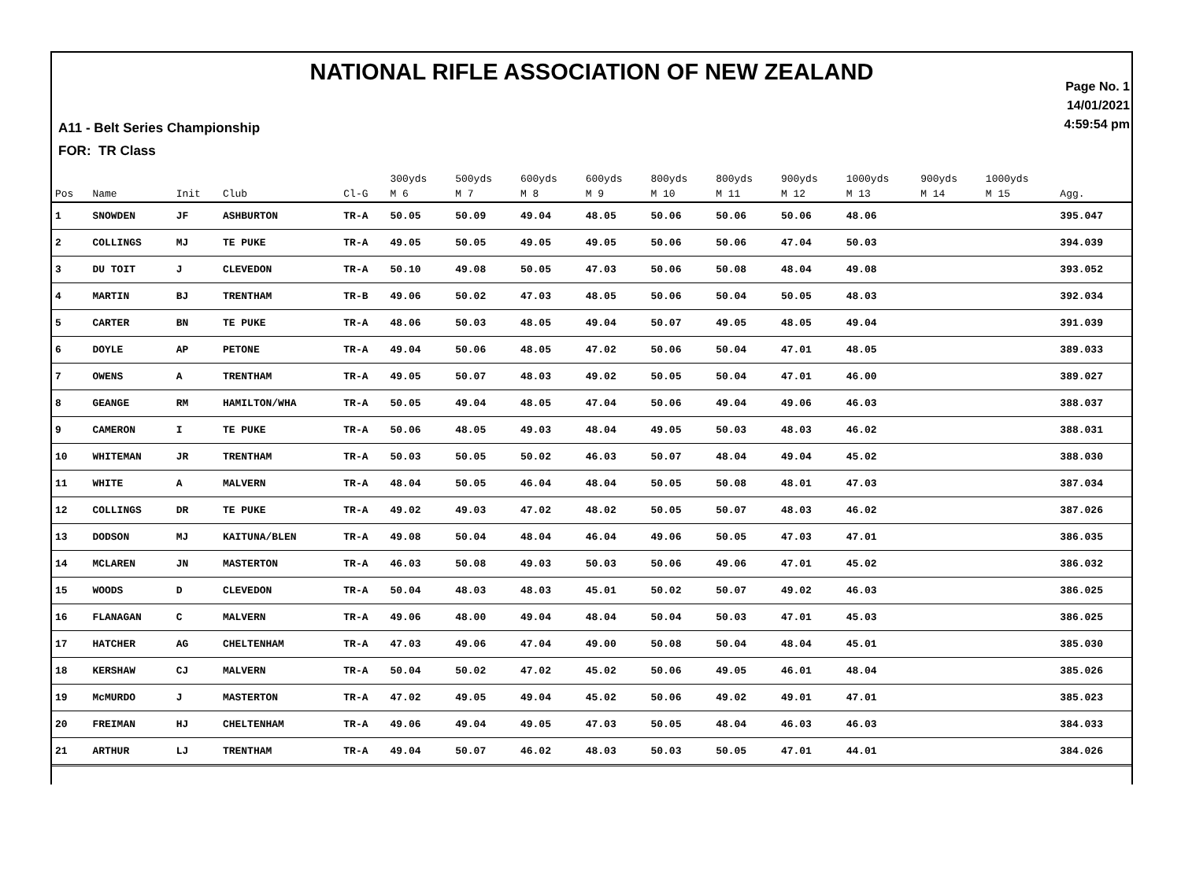NATIONAL RIFLE ASSOCIATION OF NEW ZEALAND
A11 - Belt Series Championship
FOR: TR Class
Page No. 1
14/01/2021
4:59:54 pm
| Pos | Name | Init | Club | Cl-G | 300yds M 6 | 500yds M 7 | 600yds M 8 | 600yds M 9 | 800yds M 10 | 800yds M 11 | 900yds M 12 | 1000yds M 13 | 900yds M 14 | 1000yds M 15 | Agg. |
| --- | --- | --- | --- | --- | --- | --- | --- | --- | --- | --- | --- | --- | --- | --- | --- |
| 1 | SNOWDEN | JF | ASHBURTON | TR-A | 50.05 | 50.09 | 49.04 | 48.05 | 50.06 | 50.06 | 50.06 | 48.06 | | | 395.047 |
| 2 | COLLINGS | MJ | TE PUKE | TR-A | 49.05 | 50.05 | 49.05 | 49.05 | 50.06 | 50.06 | 47.04 | 50.03 | | | 394.039 |
| 3 | DU TOIT | J | CLEVEDON | TR-A | 50.10 | 49.08 | 50.05 | 47.03 | 50.06 | 50.08 | 48.04 | 49.08 | | | 393.052 |
| 4 | MARTIN | BJ | TRENTHAM | TR-B | 49.06 | 50.02 | 47.03 | 48.05 | 50.06 | 50.04 | 50.05 | 48.03 | | | 392.034 |
| 5 | CARTER | BN | TE PUKE | TR-A | 48.06 | 50.03 | 48.05 | 49.04 | 50.07 | 49.05 | 48.05 | 49.04 | | | 391.039 |
| 6 | DOYLE | AP | PETONE | TR-A | 49.04 | 50.06 | 48.05 | 47.02 | 50.06 | 50.04 | 47.01 | 48.05 | | | 389.033 |
| 7 | OWENS | A | TRENTHAM | TR-A | 49.05 | 50.07 | 48.03 | 49.02 | 50.05 | 50.04 | 47.01 | 46.00 | | | 389.027 |
| 8 | GEANGE | RM | HAMILTON/WHA | TR-A | 50.05 | 49.04 | 48.05 | 47.04 | 50.06 | 49.04 | 49.06 | 46.03 | | | 388.037 |
| 9 | CAMERON | I | TE PUKE | TR-A | 50.06 | 48.05 | 49.03 | 48.04 | 49.05 | 50.03 | 48.03 | 46.02 | | | 388.031 |
| 10 | WHITEMAN | JR | TRENTHAM | TR-A | 50.03 | 50.05 | 50.02 | 46.03 | 50.07 | 48.04 | 49.04 | 45.02 | | | 388.030 |
| 11 | WHITE | A | MALVERN | TR-A | 48.04 | 50.05 | 46.04 | 48.04 | 50.05 | 50.08 | 48.01 | 47.03 | | | 387.034 |
| 12 | COLLINGS | DR | TE PUKE | TR-A | 49.02 | 49.03 | 47.02 | 48.02 | 50.05 | 50.07 | 48.03 | 46.02 | | | 387.026 |
| 13 | DODSON | MJ | KAITUNA/BLEN | TR-A | 49.08 | 50.04 | 48.04 | 46.04 | 49.06 | 50.05 | 47.03 | 47.01 | | | 386.035 |
| 14 | MCLAREN | JN | MASTERTON | TR-A | 46.03 | 50.08 | 49.03 | 50.03 | 50.06 | 49.06 | 47.01 | 45.02 | | | 386.032 |
| 15 | WOODS | D | CLEVEDON | TR-A | 50.04 | 48.03 | 48.03 | 45.01 | 50.02 | 50.07 | 49.02 | 46.03 | | | 386.025 |
| 16 | FLANAGAN | C | MALVERN | TR-A | 49.06 | 48.00 | 49.04 | 48.04 | 50.04 | 50.03 | 47.01 | 45.03 | | | 386.025 |
| 17 | HATCHER | AG | CHELTENHAM | TR-A | 47.03 | 49.06 | 47.04 | 49.00 | 50.08 | 50.04 | 48.04 | 45.01 | | | 385.030 |
| 18 | KERSHAW | CJ | MALVERN | TR-A | 50.04 | 50.02 | 47.02 | 45.02 | 50.06 | 49.05 | 46.01 | 48.04 | | | 385.026 |
| 19 | McMURDO | J | MASTERTON | TR-A | 47.02 | 49.05 | 49.04 | 45.02 | 50.06 | 49.02 | 49.01 | 47.01 | | | 385.023 |
| 20 | FREIMAN | HJ | CHELTENHAM | TR-A | 49.06 | 49.04 | 49.05 | 47.03 | 50.05 | 48.04 | 46.03 | 46.03 | | | 384.033 |
| 21 | ARTHUR | LJ | TRENTHAM | TR-A | 49.04 | 50.07 | 46.02 | 48.03 | 50.03 | 50.05 | 47.01 | 44.01 | | | 384.026 |